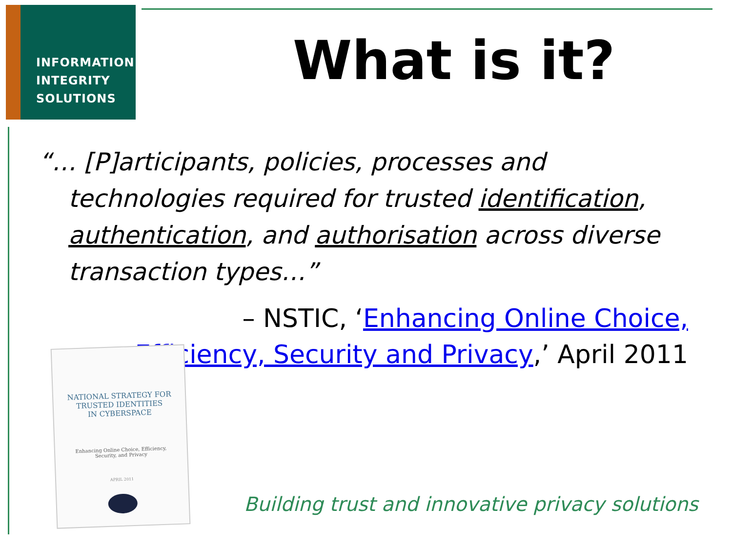INFORMATION
INTEGRITY
SOLUTIONS
What is it?
“… [P]articipants, policies, processes and technologies required for trusted identification, authentication, and authorisation across diverse transaction types…”
– NSTIC, ‘Enhancing Online Choice, Efficiency, Security and Privacy,’ April 2011
NATIONAL STRATEGY FOR
TRUSTED IDENTITIES
IN CYBERSPACE
Enhancing Online Choice, Efficiency,
Security, and Privacy
APRIL 2011
Building trust and innovative privacy solutions